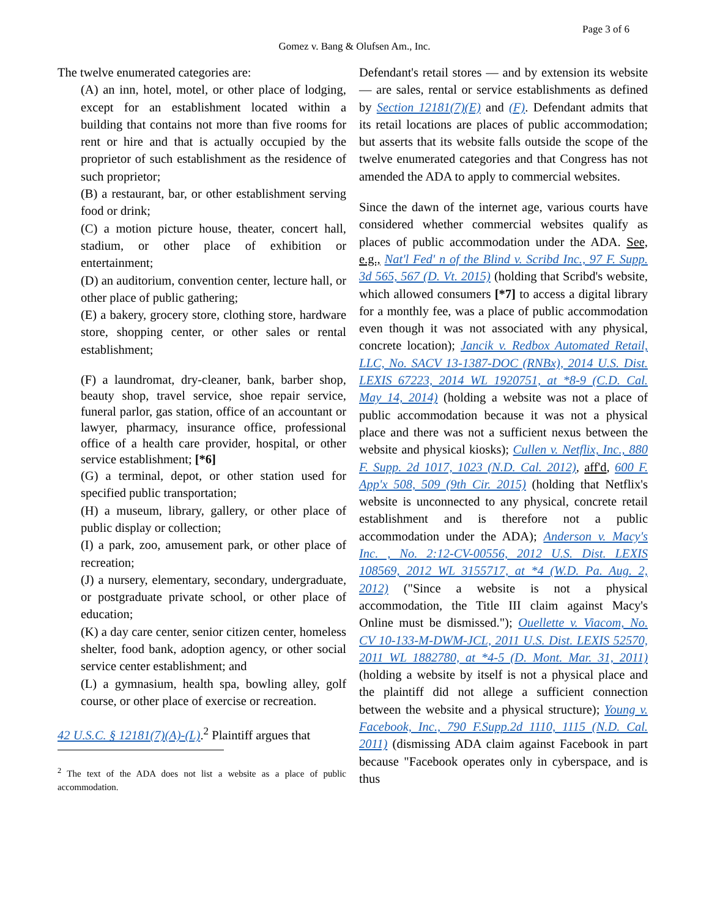Page 3 of 6
Gomez v. Bang & Olufsen Am., Inc.
The twelve enumerated categories are:
(A) an inn, hotel, motel, or other place of lodging, except for an establishment located within a building that contains not more than five rooms for rent or hire and that is actually occupied by the proprietor of such establishment as the residence of such proprietor;
(B) a restaurant, bar, or other establishment serving food or drink;
(C) a motion picture house, theater, concert hall, stadium, or other place of exhibition or entertainment;
(D) an auditorium, convention center, lecture hall, or other place of public gathering;
(E) a bakery, grocery store, clothing store, hardware store, shopping center, or other sales or rental establishment;
(F) a laundromat, dry-cleaner, bank, barber shop, beauty shop, travel service, shoe repair service, funeral parlor, gas station, office of an accountant or lawyer, pharmacy, insurance office, professional office of a health care provider, hospital, or other service establishment; [*6]
(G) a terminal, depot, or other station used for specified public transportation;
(H) a museum, library, gallery, or other place of public display or collection;
(I) a park, zoo, amusement park, or other place of recreation;
(J) a nursery, elementary, secondary, undergraduate, or postgraduate private school, or other place of education;
(K) a day care center, senior citizen center, homeless shelter, food bank, adoption agency, or other social service center establishment; and
(L) a gymnasium, health spa, bowling alley, golf course, or other place of exercise or recreation.
42 U.S.C. § 12181(7)(A)-(L).<sup>2</sup> Plaintiff argues that
<sup>2</sup> The text of the ADA does not list a website as a place of public accommodation.
Defendant's retail stores — and by extension its website — are sales, rental or service establishments as defined by Section 12181(7)(E) and (F). Defendant admits that its retail locations are places of public accommodation; but asserts that its website falls outside the scope of the twelve enumerated categories and that Congress has not amended the ADA to apply to commercial websites.
Since the dawn of the internet age, various courts have considered whether commercial websites qualify as places of public accommodation under the ADA. See, e.g., Nat'l Fed' n of the Blind v. Scribd Inc., 97 F. Supp. 3d 565, 567 (D. Vt. 2015) (holding that Scribd's website, which allowed consumers [*7] to access a digital library for a monthly fee, was a place of public accommodation even though it was not associated with any physical, concrete location); Jancik v. Redbox Automated Retail, LLC, No. SACV 13-1387-DOC (RNBx), 2014 U.S. Dist. LEXIS 67223, 2014 WL 1920751, at *8-9 (C.D. Cal. May 14, 2014) (holding a website was not a place of public accommodation because it was not a physical place and there was not a sufficient nexus between the website and physical kiosks); Cullen v. Netflix, Inc., 880 F. Supp. 2d 1017, 1023 (N.D. Cal. 2012), aff'd, 600 F. App'x 508, 509 (9th Cir. 2015) (holding that Netflix's website is unconnected to any physical, concrete retail establishment and is therefore not a public accommodation under the ADA); Anderson v. Macy's Inc. , No. 2:12-CV-00556, 2012 U.S. Dist. LEXIS 108569, 2012 WL 3155717, at *4 (W.D. Pa. Aug. 2, 2012) ("Since a website is not a physical accommodation, the Title III claim against Macy's Online must be dismissed."); Ouellette v. Viacom, No. CV 10-133-M-DWM-JCL, 2011 U.S. Dist. LEXIS 52570, 2011 WL 1882780, at *4-5 (D. Mont. Mar. 31, 2011) (holding a website by itself is not a physical place and the plaintiff did not allege a sufficient connection between the website and a physical structure); Young v. Facebook, Inc., 790 F.Supp.2d 1110, 1115 (N.D. Cal. 2011) (dismissing ADA claim against Facebook in part because "Facebook operates only in cyberspace, and is thus